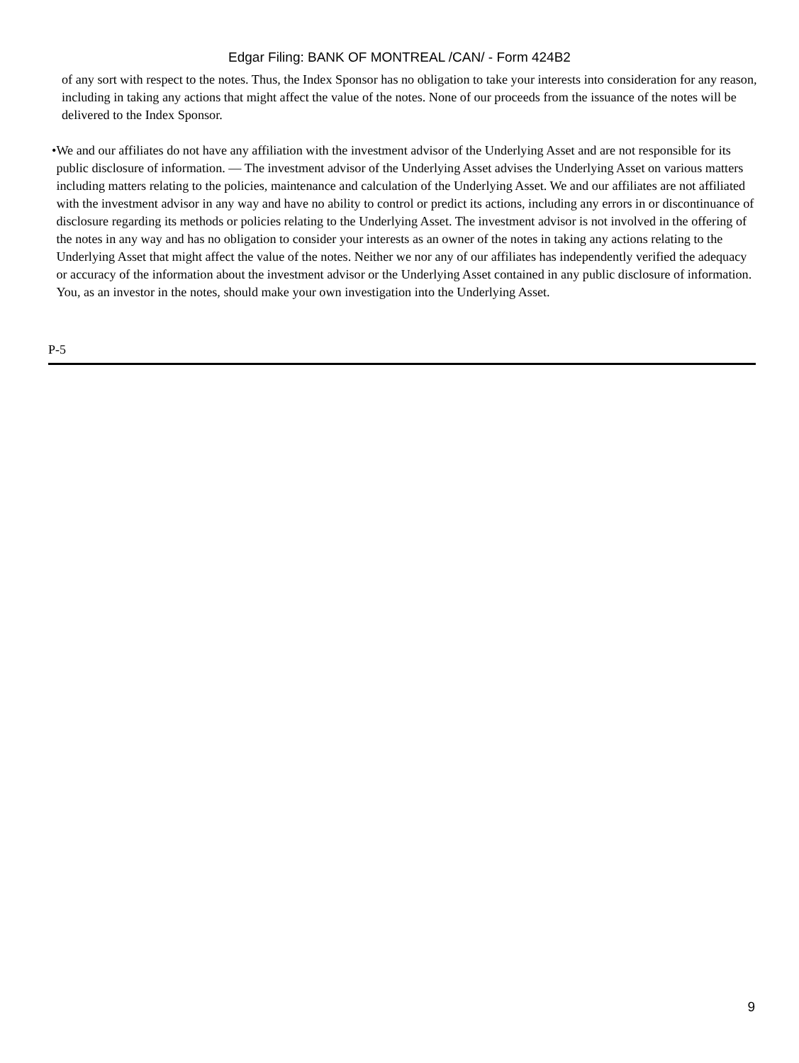Edgar Filing: BANK OF MONTREAL /CAN/ - Form 424B2
of any sort with respect to the notes. Thus, the Index Sponsor has no obligation to take your interests into consideration for any reason, including in taking any actions that might affect the value of the notes. None of our proceeds from the issuance of the notes will be delivered to the Index Sponsor.
• We and our affiliates do not have any affiliation with the investment advisor of the Underlying Asset and are not responsible for its public disclosure of information. — The investment advisor of the Underlying Asset advises the Underlying Asset on various matters including matters relating to the policies, maintenance and calculation of the Underlying Asset. We and our affiliates are not affiliated with the investment advisor in any way and have no ability to control or predict its actions, including any errors in or discontinuance of disclosure regarding its methods or policies relating to the Underlying Asset. The investment advisor is not involved in the offering of the notes in any way and has no obligation to consider your interests as an owner of the notes in taking any actions relating to the Underlying Asset that might affect the value of the notes. Neither we nor any of our affiliates has independently verified the adequacy or accuracy of the information about the investment advisor or the Underlying Asset contained in any public disclosure of information. You, as an investor in the notes, should make your own investigation into the Underlying Asset.
P-5
9